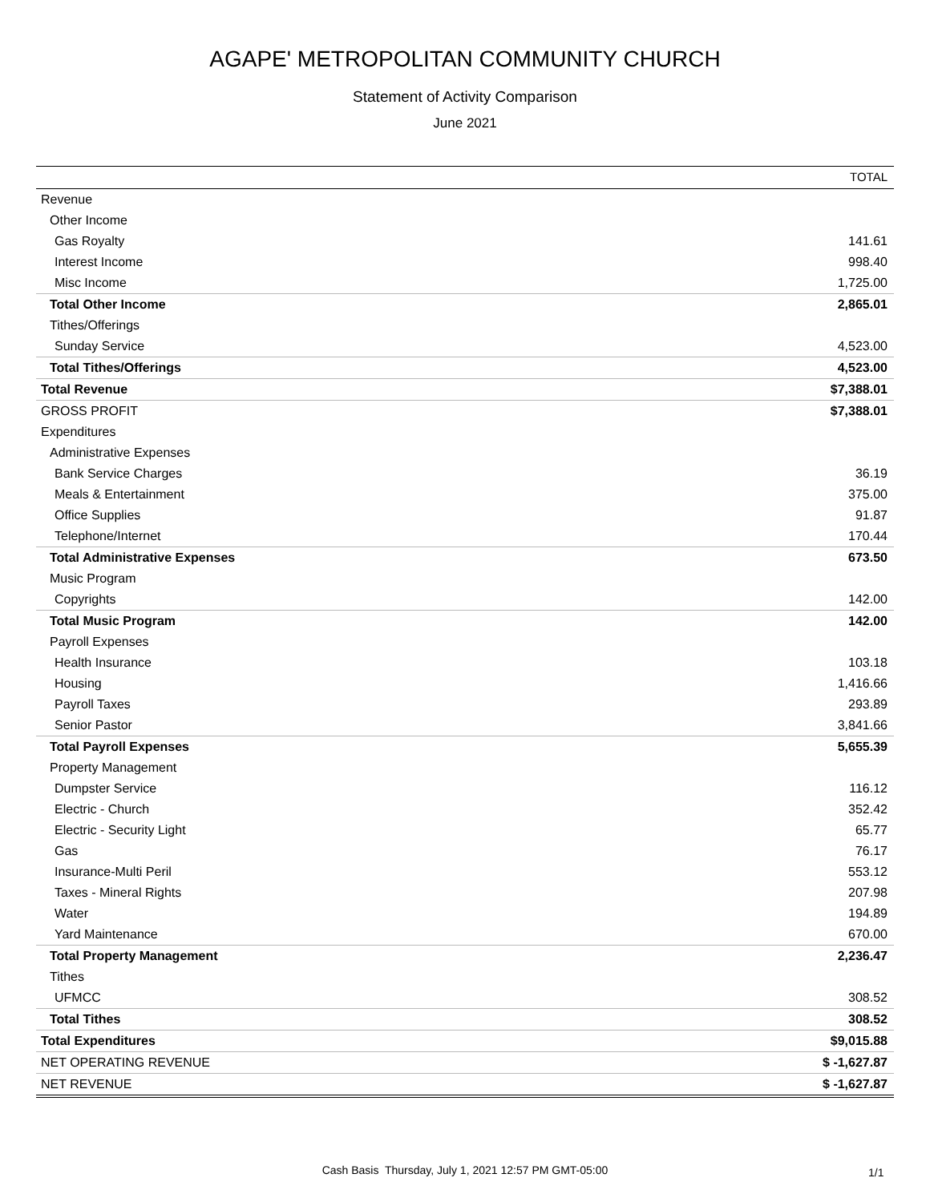AGAPE' METROPOLITAN COMMUNITY CHURCH
Statement of Activity Comparison
June 2021
| | TOTAL |
| --- | --- |
| Revenue | |
| Other Income | |
| Gas Royalty | 141.61 |
| Interest Income | 998.40 |
| Misc Income | 1,725.00 |
| Total Other Income | 2,865.01 |
| Tithes/Offerings | |
| Sunday Service | 4,523.00 |
| Total Tithes/Offerings | 4,523.00 |
| Total Revenue | $7,388.01 |
| GROSS PROFIT | $7,388.01 |
| Expenditures | |
| Administrative Expenses | |
| Bank Service Charges | 36.19 |
| Meals & Entertainment | 375.00 |
| Office Supplies | 91.87 |
| Telephone/Internet | 170.44 |
| Total Administrative Expenses | 673.50 |
| Music Program | |
| Copyrights | 142.00 |
| Total Music Program | 142.00 |
| Payroll Expenses | |
| Health Insurance | 103.18 |
| Housing | 1,416.66 |
| Payroll Taxes | 293.89 |
| Senior Pastor | 3,841.66 |
| Total Payroll Expenses | 5,655.39 |
| Property Management | |
| Dumpster Service | 116.12 |
| Electric - Church | 352.42 |
| Electric - Security Light | 65.77 |
| Gas | 76.17 |
| Insurance-Multi Peril | 553.12 |
| Taxes - Mineral Rights | 207.98 |
| Water | 194.89 |
| Yard Maintenance | 670.00 |
| Total Property Management | 2,236.47 |
| Tithes | |
| UFMCC | 308.52 |
| Total Tithes | 308.52 |
| Total Expenditures | $9,015.88 |
| NET OPERATING REVENUE | $ -1,627.87 |
| NET REVENUE | $ -1,627.87 |
Cash Basis Thursday, July 1, 2021 12:57 PM GMT-05:00 1/1